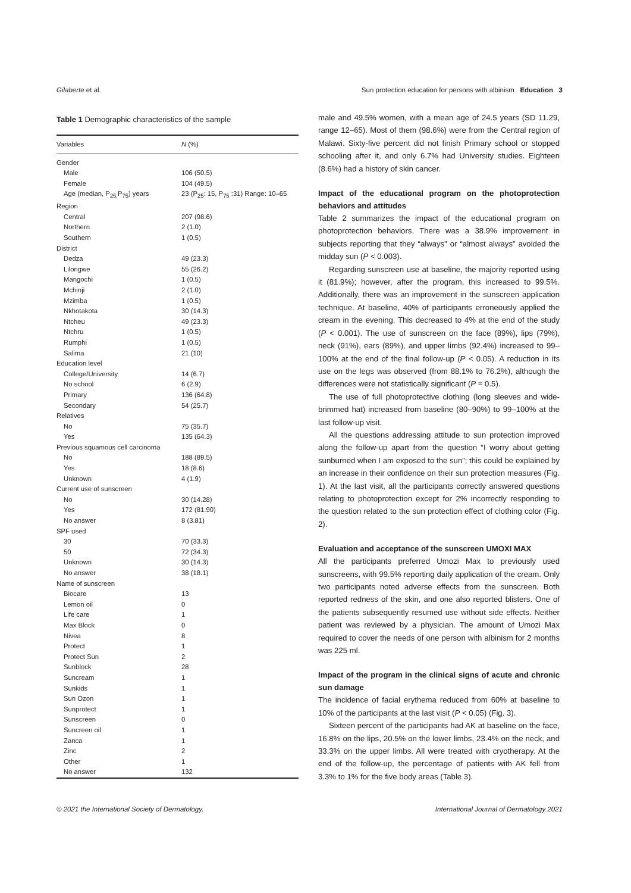Gilaberte et al. Sun protection education for persons with albinism Education 3
Table 1 Demographic characteristics of the sample
| Variables | N (%) |
| --- | --- |
| Gender | |
| Male | 106 (50.5) |
| Female | 104 (49.5) |
| Age (median, P<sub>25,</sub>P<sub>75</sub>) years | 23 (P<sub>25</sub>: 15, P<sub>75</sub> :31) Range: 10–65 |
| Region | |
| Central | 207 (98.6) |
| Northern | 2 (1.0) |
| Southern | 1 (0.5) |
| District | |
| Dedza | 49 (23.3) |
| Lilongwe | 55 (26.2) |
| Mangochi | 1 (0.5) |
| Mchinji | 2 (1.0) |
| Mzimba | 1 (0.5) |
| Nkhotakota | 30 (14.3) |
| Ntcheu | 49 (23.3) |
| Ntchru | 1 (0.5) |
| Rumphi | 1 (0.5) |
| Salima | 21 (10) |
| Education level | |
| College/University | 14 (6.7) |
| No school | 6 (2.9) |
| Primary | 136 (64.8) |
| Secondary | 54 (25.7) |
| Relatives | |
| No | 75 (35.7) |
| Yes | 135 (64.3) |
| Previous squamous cell carcinoma | |
| No | 188 (89.5) |
| Yes | 18 (8.6) |
| Unknown | 4 (1.9) |
| Current use of sunscreen | |
| No | 30 (14.28) |
| Yes | 172 (81.90) |
| No answer | 8 (3.81) |
| SPF used | |
| 30 | 70 (33.3) |
| 50 | 72 (34.3) |
| Unknown | 30 (14.3) |
| No answer | 38 (18.1) |
| Name of sunscreen | |
| Biocare | 13 |
| Lemon oil | 0 |
| Life care | 1 |
| Max Block | 0 |
| Nivea | 8 |
| Protect | 1 |
| Protect Sun | 2 |
| Sunblock | 28 |
| Suncream | 1 |
| Sunkids | 1 |
| Sun Ozon | 1 |
| Sunprotect | 1 |
| Sunscreen | 0 |
| Suncreen oil | 1 |
| Zanca | 1 |
| Zinc | 2 |
| Other | 1 |
| No answer | 132 |
male and 49.5% women, with a mean age of 24.5 years (SD 11.29, range 12–65). Most of them (98.6%) were from the Central region of Malawi. Sixty-five percent did not finish Primary school or stopped schooling after it, and only 6.7% had University studies. Eighteen (8.6%) had a history of skin cancer.
Impact of the educational program on the photoprotection behaviors and attitudes
Table 2 summarizes the impact of the educational program on photoprotection behaviors. There was a 38.9% improvement in subjects reporting that they “always” or “almost always” avoided the midday sun (P < 0.003).
Regarding sunscreen use at baseline, the majority reported using it (81.9%); however, after the program, this increased to 99.5%. Additionally, there was an improvement in the sunscreen application technique. At baseline, 40% of participants erroneously applied the cream in the evening. This decreased to 4% at the end of the study (P < 0.001). The use of sunscreen on the face (89%), lips (79%), neck (91%), ears (89%), and upper limbs (92.4%) increased to 99–100% at the end of the final follow-up (P < 0.05). A reduction in its use on the legs was observed (from 88.1% to 76.2%), although the differences were not statistically significant (P = 0.5).
The use of full photoprotective clothing (long sleeves and wide-brimmed hat) increased from baseline (80–90%) to 99–100% at the last follow-up visit.
All the questions addressing attitude to sun protection improved along the follow-up apart from the question “I worry about getting sunburned when I am exposed to the sun”; this could be explained by an increase in their confidence on their sun protection measures (Fig. 1). At the last visit, all the participants correctly answered questions relating to photoprotection except for 2% incorrectly responding to the question related to the sun protection effect of clothing color (Fig. 2).
Evaluation and acceptance of the sunscreen UMOXI MAX
All the participants preferred Umozi Max to previously used sunscreens, with 99.5% reporting daily application of the cream. Only two participants noted adverse effects from the sunscreen. Both reported redness of the skin, and one also reported blisters. One of the patients subsequently resumed use without side effects. Neither patient was reviewed by a physician. The amount of Umozi Max required to cover the needs of one person with albinism for 2 months was 225 ml.
Impact of the program in the clinical signs of acute and chronic sun damage
The incidence of facial erythema reduced from 60% at baseline to 10% of the participants at the last visit (P < 0.05) (Fig. 3).
Sixteen percent of the participants had AK at baseline on the face, 16.8% on the lips, 20.5% on the lower limbs, 23.4% on the neck, and 33.3% on the upper limbs. All were treated with cryotherapy. At the end of the follow-up, the percentage of patients with AK fell from 3.3% to 1% for the five body areas (Table 3).
© 2021 the International Society of Dermatology. International Journal of Dermatology 2021